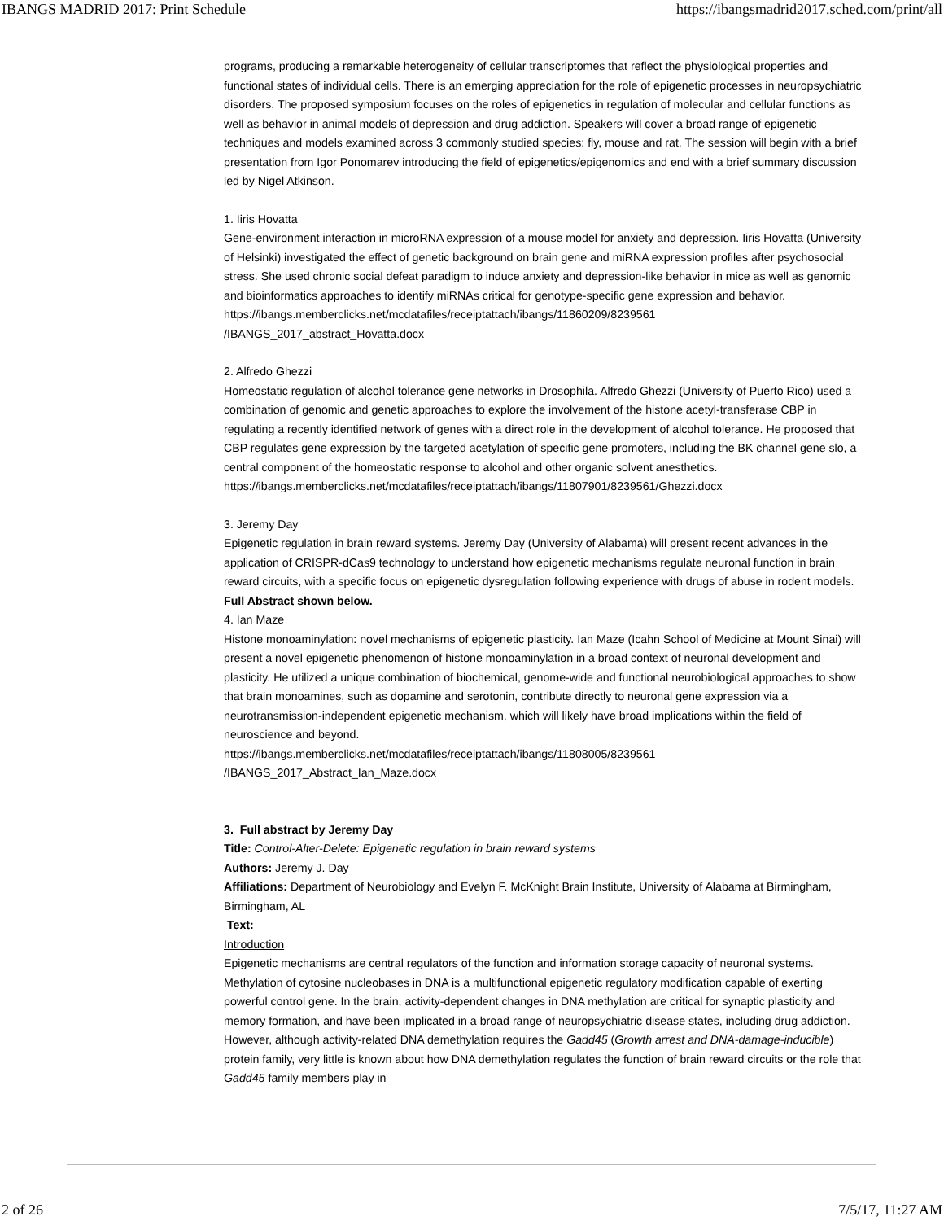IBANGS MADRID 2017: Print Schedule https://ibangsmadrid2017.sched.com/print/all
programs, producing a remarkable heterogeneity of cellular transcriptomes that reflect the physiological properties and functional states of individual cells. There is an emerging appreciation for the role of epigenetic processes in neuropsychiatric disorders. The proposed symposium focuses on the roles of epigenetics in regulation of molecular and cellular functions as well as behavior in animal models of depression and drug addiction. Speakers will cover a broad range of epigenetic techniques and models examined across 3 commonly studied species: fly, mouse and rat. The session will begin with a brief presentation from Igor Ponomarev introducing the field of epigenetics/epigenomics and end with a brief summary discussion led by Nigel Atkinson.
1. Iiris Hovatta
Gene-environment interaction in microRNA expression of a mouse model for anxiety and depression. Iiris Hovatta (University of Helsinki) investigated the effect of genetic background on brain gene and miRNA expression profiles after psychosocial stress. She used chronic social defeat paradigm to induce anxiety and depression-like behavior in mice as well as genomic and bioinformatics approaches to identify miRNAs critical for genotype-specific gene expression and behavior.
https://ibangs.memberclicks.net/mcdatafiles/receiptattach/ibangs/11860209/8239561
/IBANGS_2017_abstract_Hovatta.docx
2. Alfredo Ghezzi
Homeostatic regulation of alcohol tolerance gene networks in Drosophila. Alfredo Ghezzi (University of Puerto Rico) used a combination of genomic and genetic approaches to explore the involvement of the histone acetyl-transferase CBP in regulating a recently identified network of genes with a direct role in the development of alcohol tolerance. He proposed that CBP regulates gene expression by the targeted acetylation of specific gene promoters, including the BK channel gene slo, a central component of the homeostatic response to alcohol and other organic solvent anesthetics.
https://ibangs.memberclicks.net/mcdatafiles/receiptattach/ibangs/11807901/8239561/Ghezzi.docx
3. Jeremy Day
Epigenetic regulation in brain reward systems. Jeremy Day (University of Alabama) will present recent advances in the application of CRISPR-dCas9 technology to understand how epigenetic mechanisms regulate neuronal function in brain reward circuits, with a specific focus on epigenetic dysregulation following experience with drugs of abuse in rodent models.
Full Abstract shown below.
4. Ian Maze
Histone monoaminylation: novel mechanisms of epigenetic plasticity. Ian Maze (Icahn School of Medicine at Mount Sinai) will present a novel epigenetic phenomenon of histone monoaminylation in a broad context of neuronal development and plasticity. He utilized a unique combination of biochemical, genome-wide and functional neurobiological approaches to show that brain monoamines, such as dopamine and serotonin, contribute directly to neuronal gene expression via a neurotransmission-independent epigenetic mechanism, which will likely have broad implications within the field of neuroscience and beyond.
https://ibangs.memberclicks.net/mcdatafiles/receiptattach/ibangs/11808005/8239561
/IBANGS_2017_Abstract_Ian_Maze.docx
3. Full abstract by Jeremy Day
Title: Control-Alter-Delete: Epigenetic regulation in brain reward systems
Authors: Jeremy J. Day
Affiliations: Department of Neurobiology and Evelyn F. McKnight Brain Institute, University of Alabama at Birmingham, Birmingham, AL
Text:
Introduction
Epigenetic mechanisms are central regulators of the function and information storage capacity of neuronal systems. Methylation of cytosine nucleobases in DNA is a multifunctional epigenetic regulatory modification capable of exerting powerful control gene. In the brain, activity-dependent changes in DNA methylation are critical for synaptic plasticity and memory formation, and have been implicated in a broad range of neuropsychiatric disease states, including drug addiction. However, although activity-related DNA demethylation requires the Gadd45 (Growth arrest and DNA-damage-inducible) protein family, very little is known about how DNA demethylation regulates the function of brain reward circuits or the role that Gadd45 family members play in
2 of 26 7/5/17, 11:27 AM